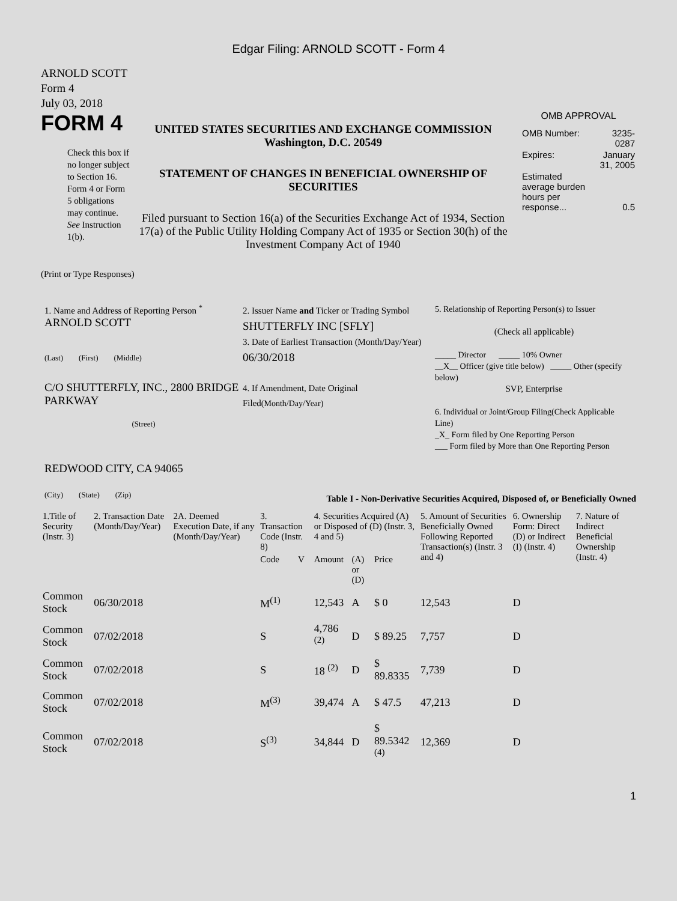Edgar Filing: ARNOLD SCOTT - Form 4
ARNOLD SCOTT
Form 4
July 03, 2018
FORM 4
Check this box if no longer subject to Section 16. Form 4 or Form 5 obligations may continue. See Instruction 1(b).
UNITED STATES SECURITIES AND EXCHANGE COMMISSION
Washington, D.C. 20549
STATEMENT OF CHANGES IN BENEFICIAL OWNERSHIP OF SECURITIES
Filed pursuant to Section 16(a) of the Securities Exchange Act of 1934, Section 17(a) of the Public Utility Holding Company Act of 1935 or Section 30(h) of the Investment Company Act of 1940
OMB APPROVAL
| OMB Number: | 3235-0287 |
| Expires: | January 31, 2005 |
| Estimated average burden hours per response... | 0.5 |
(Print or Type Responses)
1. Name and Address of Reporting Person <sup>*</sup>
ARNOLD SCOTT
(Last) (First) (Middle)
C/O SHUTTERFLY, INC., 2800 BRIDGE PARKWAY
(Street)
REDWOOD CITY, CA 94065
(City) (State) (Zip)
2. Issuer Name and Ticker or Trading Symbol
SHUTTERFLY INC [SFLY]
3. Date of Earliest Transaction (Month/Day/Year)
06/30/2018
4. If Amendment, Date Original Filed(Month/Day/Year)
5. Relationship of Reporting Person(s) to Issuer
(Check all applicable)
_____ Director _____ 10% Owner
__X__ Officer (give title below) _____ Other (specify below)
SVP, Enterprise
6. Individual or Joint/Group Filing(Check Applicable Line)
_X_ Form filed by One Reporting Person
___ Form filed by More than One Reporting Person
Table I - Non-Derivative Securities Acquired, Disposed of, or Beneficially Owned
| 1.Title of Security (Instr. 3) | 2. Transaction Date (Month/Day/Year) | 2A. Deemed Execution Date, if any (Month/Day/Year) | 3. Transaction Code (Instr. 8) | | 4. Securities Acquired (A) or Disposed of (D) (Instr. 3, 4 and 5) | | | 5. Amount of Securities Beneficially Owned Following Reported Transaction(s) (Instr. 3 and 4) | 6. Ownership Form: Direct (D) or Indirect (I) (Instr. 4) | 7. Nature of Indirect Beneficial Ownership (Instr. 4) |
| --- | --- | --- | --- | --- | --- | --- | --- | --- | --- | --- |
| | | | Code | V | Amount | (A) or (D) | Price | | | |
| Common Stock | 06/30/2018 | | M<sup>(1)</sup> | | 12,543 | A | $ 0 | 12,543 | D | |
| Common Stock | 07/02/2018 | | S | | 4,786 <sup>(2)</sup> | D | $ 89.25 | 7,757 | D | |
| Common Stock | 07/02/2018 | | S | | 18 <sup>(2)</sup> | D | $ 89.8335 | 7,739 | D | |
| Common Stock | 07/02/2018 | | M<sup>(3)</sup> | | 39,474 | A | $ 47.5 | 47,213 | D | |
| Common Stock | 07/02/2018 | | S<sup>(3)</sup> | | 34,844 | D | $ 89.5342 <sup>(4)</sup> | 12,369 | D | |
1